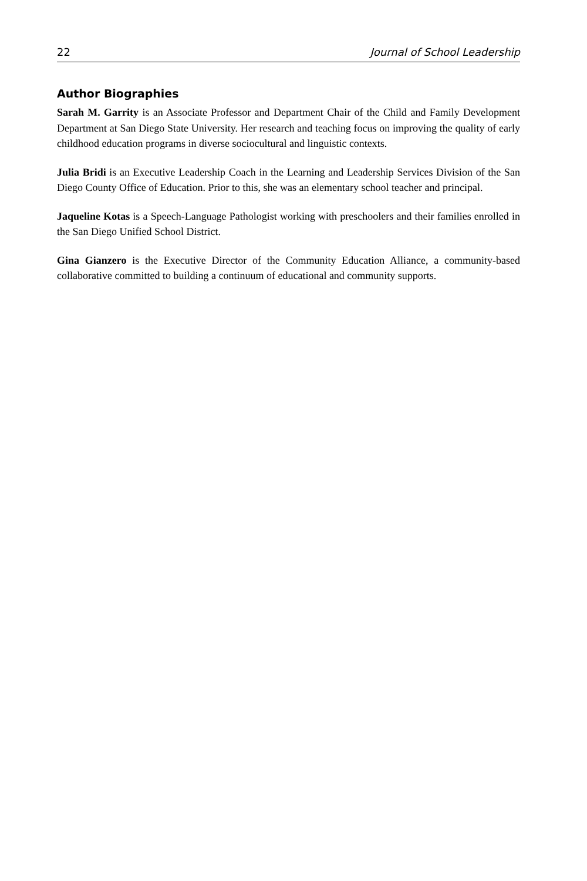22 Journal of School Leadership
Author Biographies
Sarah M. Garrity is an Associate Professor and Department Chair of the Child and Family Development Department at San Diego State University. Her research and teaching focus on improving the quality of early childhood education programs in diverse sociocultural and linguistic contexts.
Julia Bridi is an Executive Leadership Coach in the Learning and Leadership Services Division of the San Diego County Office of Education. Prior to this, she was an elementary school teacher and principal.
Jaqueline Kotas is a Speech-Language Pathologist working with preschoolers and their families enrolled in the San Diego Unified School District.
Gina Gianzero is the Executive Director of the Community Education Alliance, a community-based collaborative committed to building a continuum of educational and community supports.